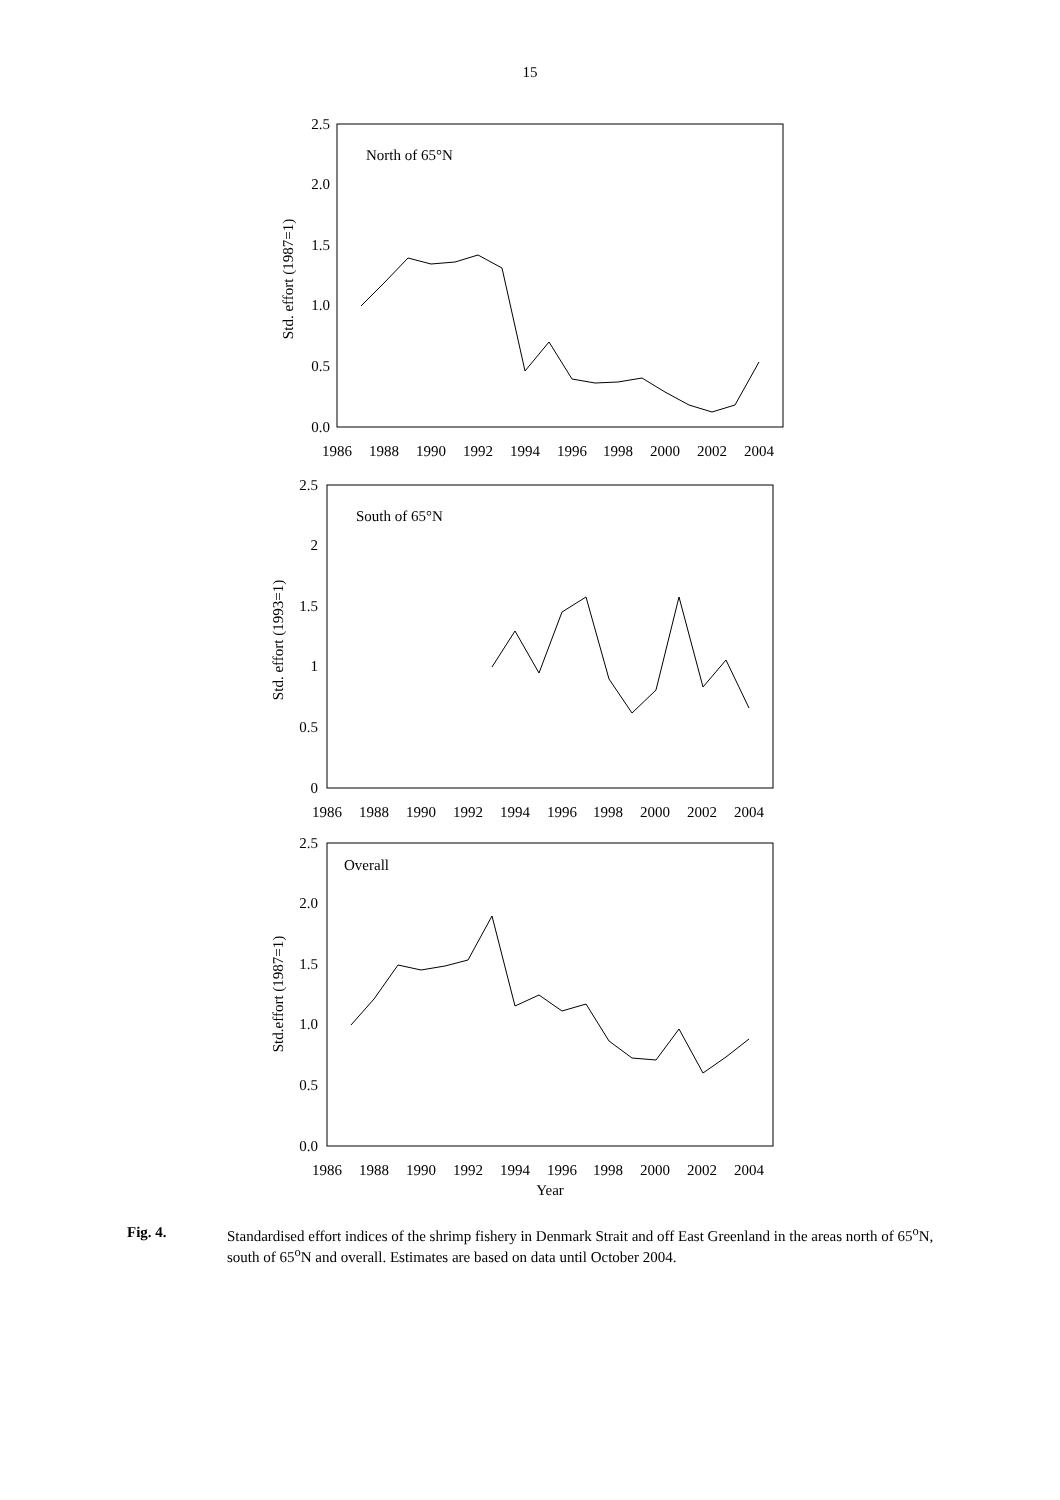15
North of 65°N
0.0
0.5
1.0
1.5
2.0
2.5
Std. effort (1987=1)
1986
1988
1990
1992
1994
1996
1998
2000
2002
2004
South of 65°N
0
0.5
1
1.5
2
2.5
Std. effort (1993=1)
1986
1988
1990
1992
1994
1996
1998
2000
2002
2004
Overall
0.0
0.5
1.0
1.5
2.0
2.5
Std.effort (1987=1)
1986
1988
1990
1992
1994
1996
1998
2000
2002
2004
Year
Fig. 4. Standardised effort indices of the shrimp fishery in Denmark Strait and off East Greenland in the areas north of 65<sup>o</sup>N, south of 65<sup>o</sup>N and overall. Estimates are based on data until October 2004.